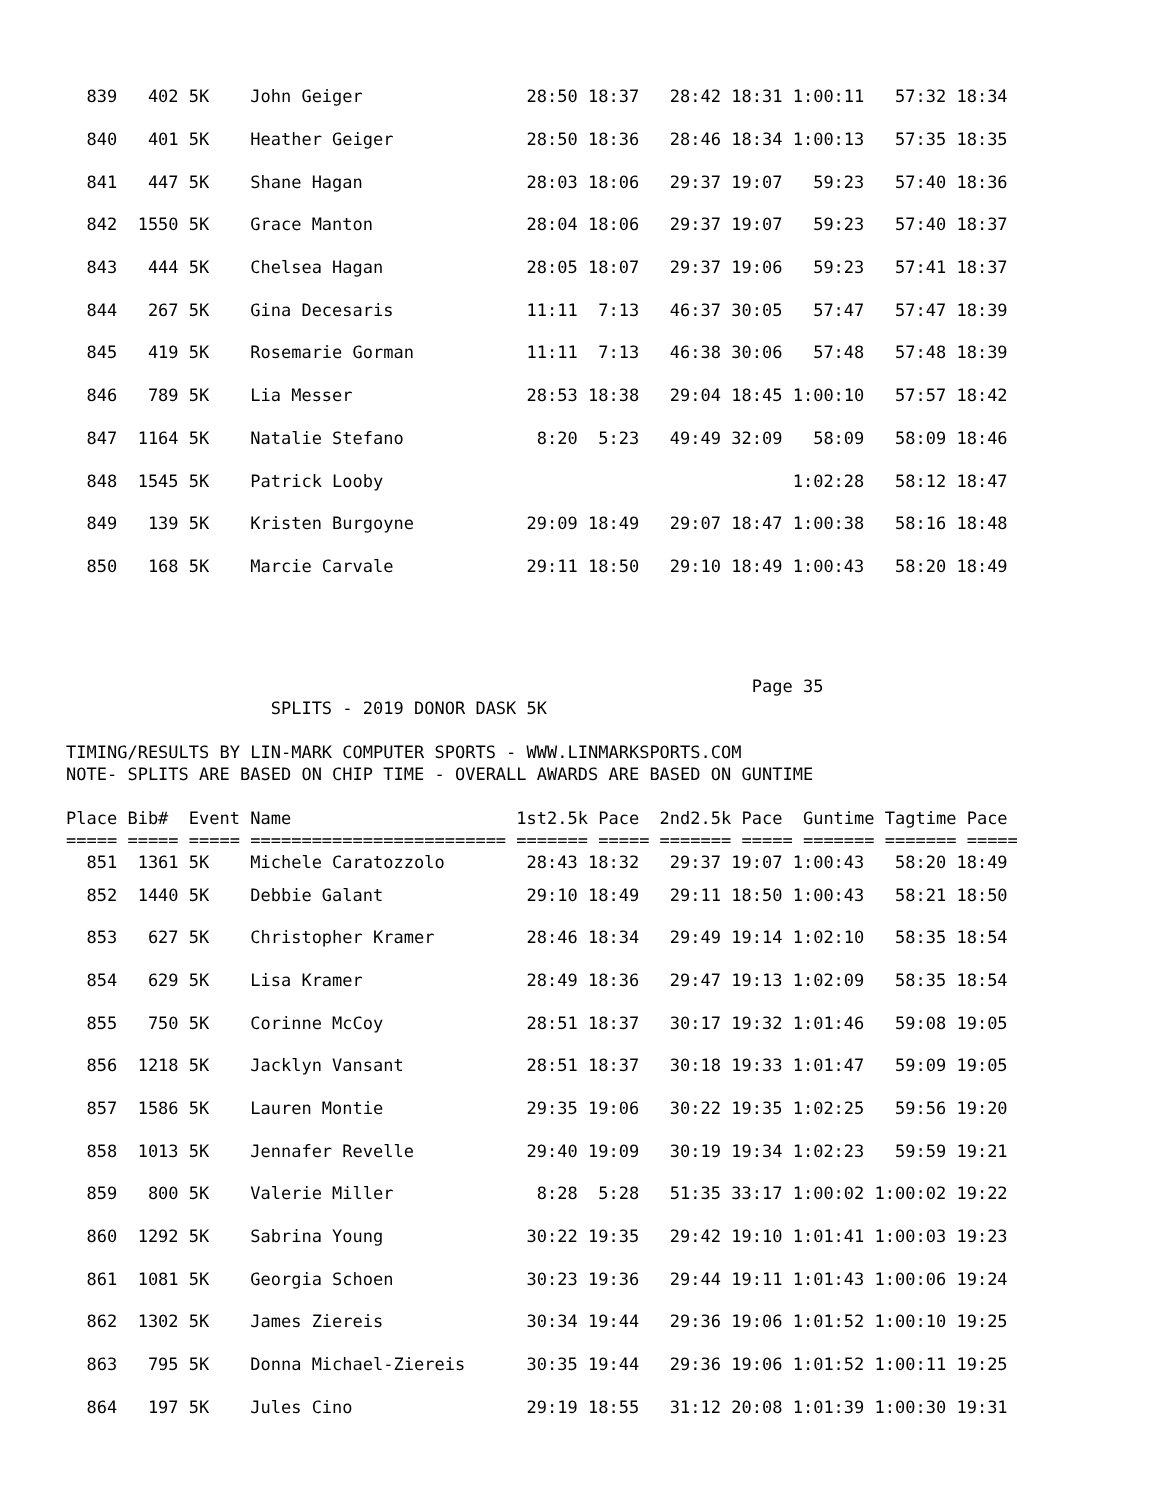| 839 402 5K John Geiger 28:50 18:37 28:42 18:31 1:00:11 57:32 18:34 |
| 840 401 5K Heather Geiger 28:50 18:36 28:46 18:34 1:00:13 57:35 18:35 |
| 841 447 5K Shane Hagan 28:03 18:06 29:37 19:07 59:23 57:40 18:36 |
| 842 1550 5K Grace Manton 28:04 18:06 29:37 19:07 59:23 57:40 18:37 |
| 843 444 5K Chelsea Hagan 28:05 18:07 29:37 19:06 59:23 57:41 18:37 |
| 844 267 5K Gina Decesaris 11:11 7:13 46:37 30:05 57:47 57:47 18:39 |
| 845 419 5K Rosemarie Gorman 11:11 7:13 46:38 30:06 57:48 57:48 18:39 |
| 846 789 5K Lia Messer 28:53 18:38 29:04 18:45 1:00:10 57:57 18:42 |
| 847 1164 5K Natalie Stefano 8:20 5:23 49:49 32:09 58:09 58:09 18:46 |
| 848 1545 5K Patrick Looby 1:02:28 58:12 18:47 |
| 849 139 5K Kristen Burgoyne 29:09 18:49 29:07 18:47 1:00:38 58:16 18:48 |
| 850 168 5K Marcie Carvale 29:11 18:50 29:10 18:49 1:00:43 58:20 18:49 |
Page 35
SPLITS - 2019 DONOR DASK 5K
TIMING/RESULTS BY LIN-MARK COMPUTER SPORTS - WWW.LINMARKSPORTS.COM
NOTE- SPLITS ARE BASED ON CHIP TIME - OVERALL AWARDS ARE BASED ON GUNTIME
| Place Bib# Event Name 1st2.5k Pace 2nd2.5k Pace Guntime Tagtime Pace |
| --- |
| ===== ===== ===== ========================= ======= ===== ======= ===== ======= ======= ===== |
| 851 1361 5K Michele Caratozzolo 28:43 18:32 29:37 19:07 1:00:43 58:20 18:49 |
| 852 1440 5K Debbie Galant 29:10 18:49 29:11 18:50 1:00:43 58:21 18:50 |
| 853 627 5K Christopher Kramer 28:46 18:34 29:49 19:14 1:02:10 58:35 18:54 |
| 854 629 5K Lisa Kramer 28:49 18:36 29:47 19:13 1:02:09 58:35 18:54 |
| 855 750 5K Corinne McCoy 28:51 18:37 30:17 19:32 1:01:46 59:08 19:05 |
| 856 1218 5K Jacklyn Vansant 28:51 18:37 30:18 19:33 1:01:47 59:09 19:05 |
| 857 1586 5K Lauren Montie 29:35 19:06 30:22 19:35 1:02:25 59:56 19:20 |
| 858 1013 5K Jennafer Revelle 29:40 19:09 30:19 19:34 1:02:23 59:59 19:21 |
| 859 800 5K Valerie Miller 8:28 5:28 51:35 33:17 1:00:02 1:00:02 19:22 |
| 860 1292 5K Sabrina Young 30:22 19:35 29:42 19:10 1:01:41 1:00:03 19:23 |
| 861 1081 5K Georgia Schoen 30:23 19:36 29:44 19:11 1:01:43 1:00:06 19:24 |
| 862 1302 5K James Ziereis 30:34 19:44 29:36 19:06 1:01:52 1:00:10 19:25 |
| 863 795 5K Donna Michael-Ziereis 30:35 19:44 29:36 19:06 1:01:52 1:00:11 19:25 |
| 864 197 5K Jules Cino 29:19 18:55 31:12 20:08 1:01:39 1:00:30 19:31 |